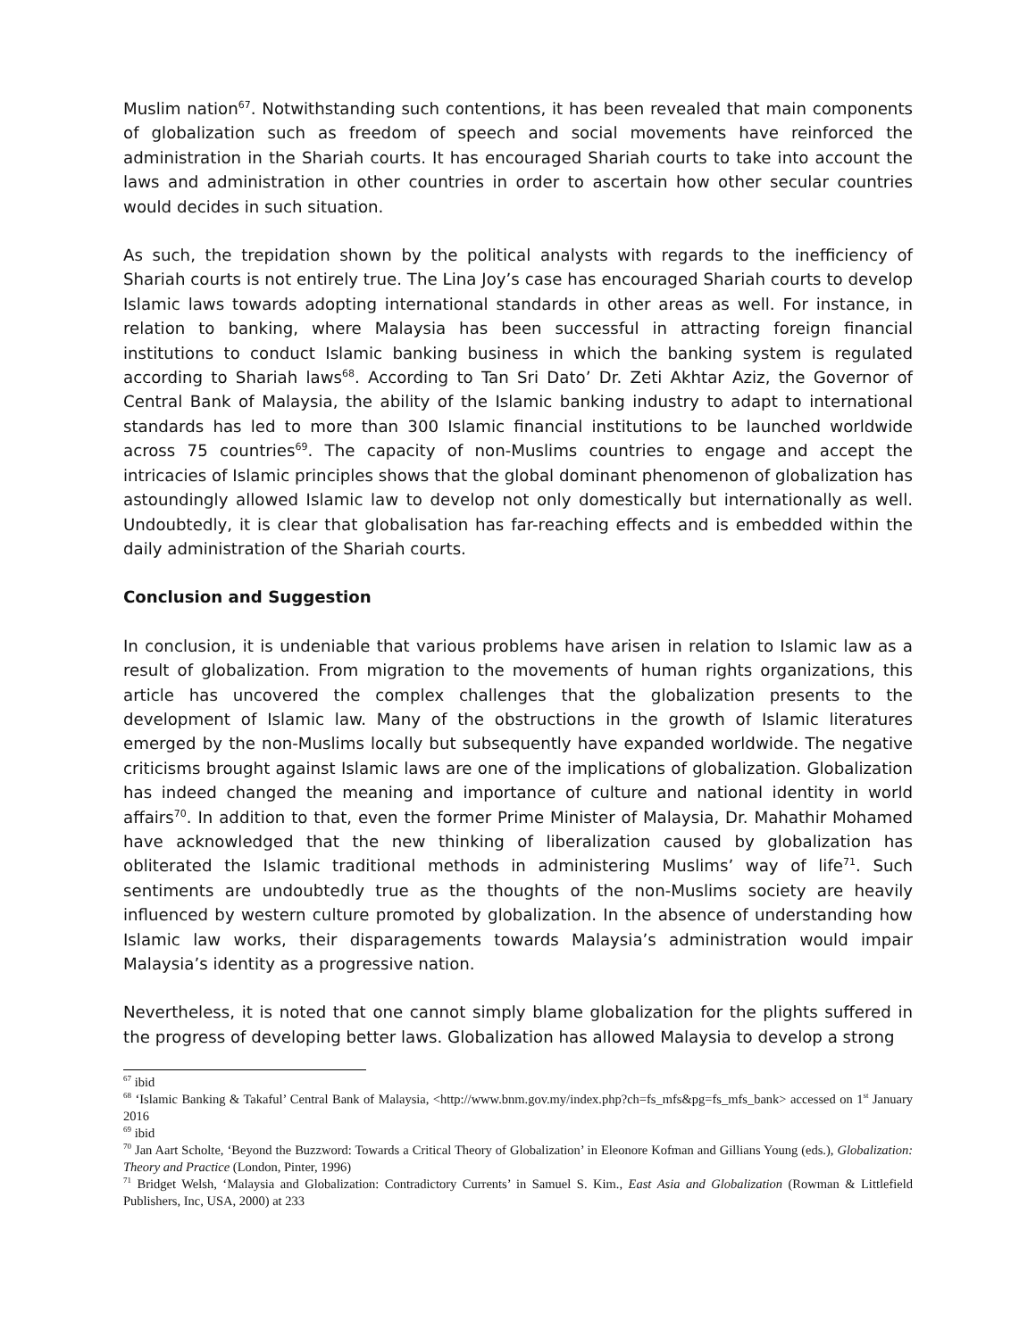Muslim nation<sup>67</sup>. Notwithstanding such contentions, it has been revealed that main components of globalization such as freedom of speech and social movements have reinforced the administration in the Shariah courts. It has encouraged Shariah courts to take into account the laws and administration in other countries in order to ascertain how other secular countries would decides in such situation.
As such, the trepidation shown by the political analysts with regards to the inefficiency of Shariah courts is not entirely true. The Lina Joy’s case has encouraged Shariah courts to develop Islamic laws towards adopting international standards in other areas as well. For instance, in relation to banking, where Malaysia has been successful in attracting foreign financial institutions to conduct Islamic banking business in which the banking system is regulated according to Shariah laws<sup>68</sup>. According to Tan Sri Dato’ Dr. Zeti Akhtar Aziz, the Governor of Central Bank of Malaysia, the ability of the Islamic banking industry to adapt to international standards has led to more than 300 Islamic financial institutions to be launched worldwide across 75 countries<sup>69</sup>. The capacity of non-Muslims countries to engage and accept the intricacies of Islamic principles shows that the global dominant phenomenon of globalization has astoundingly allowed Islamic law to develop not only domestically but internationally as well. Undoubtedly, it is clear that globalisation has far-reaching effects and is embedded within the daily administration of the Shariah courts.
Conclusion and Suggestion
In conclusion, it is undeniable that various problems have arisen in relation to Islamic law as a result of globalization. From migration to the movements of human rights organizations, this article has uncovered the complex challenges that the globalization presents to the development of Islamic law. Many of the obstructions in the growth of Islamic literatures emerged by the non-Muslims locally but subsequently have expanded worldwide. The negative criticisms brought against Islamic laws are one of the implications of globalization. Globalization has indeed changed the meaning and importance of culture and national identity in world affairs<sup>70</sup>. In addition to that, even the former Prime Minister of Malaysia, Dr. Mahathir Mohamed have acknowledged that the new thinking of liberalization caused by globalization has obliterated the Islamic traditional methods in administering Muslims’ way of life<sup>71</sup>. Such sentiments are undoubtedly true as the thoughts of the non-Muslims society are heavily influenced by western culture promoted by globalization. In the absence of understanding how Islamic law works, their disparagements towards Malaysia’s administration would impair Malaysia’s identity as a progressive nation.
Nevertheless, it is noted that one cannot simply blame globalization for the plights suffered in the progress of developing better laws. Globalization has allowed Malaysia to develop a strong
<sup>67</sup> ibid
<sup>68</sup> ‘Islamic Banking & Takaful’ Central Bank of Malaysia, <http://www.bnm.gov.my/index.php?ch=fs_mfs&pg=fs_mfs_bank> accessed on 1<sup>st</sup> January 2016
<sup>69</sup> ibid
<sup>70</sup> Jan Aart Scholte, ‘Beyond the Buzzword: Towards a Critical Theory of Globalization’ in Eleonore Kofman and Gillians Young (eds.), Globalization: Theory and Practice (London, Pinter, 1996)
<sup>71</sup> Bridget Welsh, ‘Malaysia and Globalization: Contradictory Currents’ in Samuel S. Kim., East Asia and Globalization (Rowman & Littlefield Publishers, Inc, USA, 2000) at 233